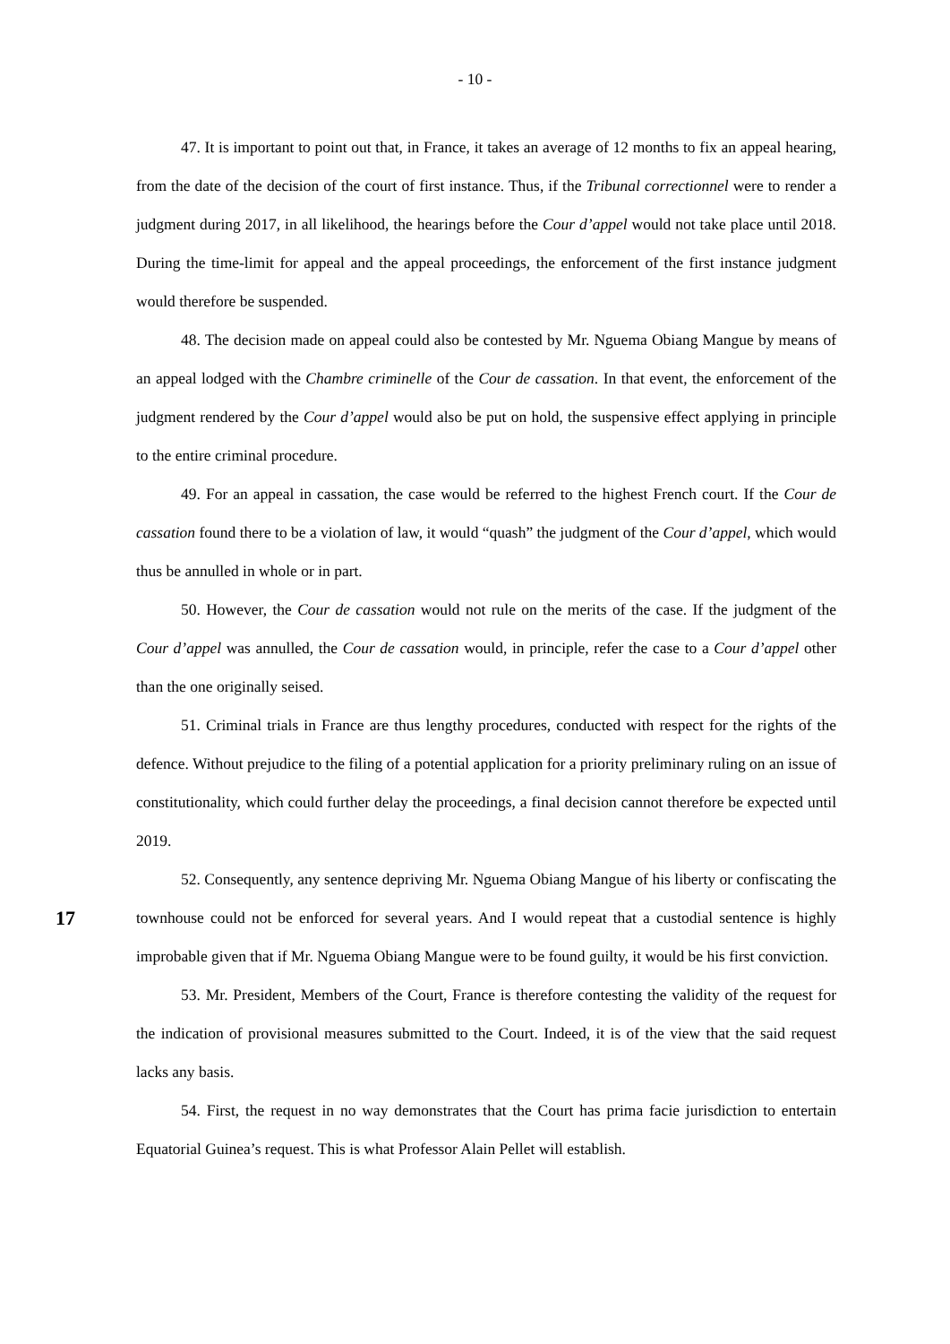- 10 -
47. It is important to point out that, in France, it takes an average of 12 months to fix an appeal hearing, from the date of the decision of the court of first instance. Thus, if the Tribunal correctionnel were to render a judgment during 2017, in all likelihood, the hearings before the Cour d’appel would not take place until 2018. During the time-limit for appeal and the appeal proceedings, the enforcement of the first instance judgment would therefore be suspended.
48. The decision made on appeal could also be contested by Mr. Nguema Obiang Mangue by means of an appeal lodged with the Chambre criminelle of the Cour de cassation. In that event, the enforcement of the judgment rendered by the Cour d’appel would also be put on hold, the suspensive effect applying in principle to the entire criminal procedure.
49. For an appeal in cassation, the case would be referred to the highest French court. If the Cour de cassation found there to be a violation of law, it would “quash” the judgment of the Cour d’appel, which would thus be annulled in whole or in part.
50. However, the Cour de cassation would not rule on the merits of the case. If the judgment of the Cour d’appel was annulled, the Cour de cassation would, in principle, refer the case to a Cour d’appel other than the one originally seised.
51. Criminal trials in France are thus lengthy procedures, conducted with respect for the rights of the defence. Without prejudice to the filing of a potential application for a priority preliminary ruling on an issue of constitutionality, which could further delay the proceedings, a final decision cannot therefore be expected until 2019.
17
52. Consequently, any sentence depriving Mr. Nguema Obiang Mangue of his liberty or confiscating the townhouse could not be enforced for several years. And I would repeat that a custodial sentence is highly improbable given that if Mr. Nguema Obiang Mangue were to be found guilty, it would be his first conviction.
53. Mr. President, Members of the Court, France is therefore contesting the validity of the request for the indication of provisional measures submitted to the Court. Indeed, it is of the view that the said request lacks any basis.
54. First, the request in no way demonstrates that the Court has prima facie jurisdiction to entertain Equatorial Guinea’s request. This is what Professor Alain Pellet will establish.